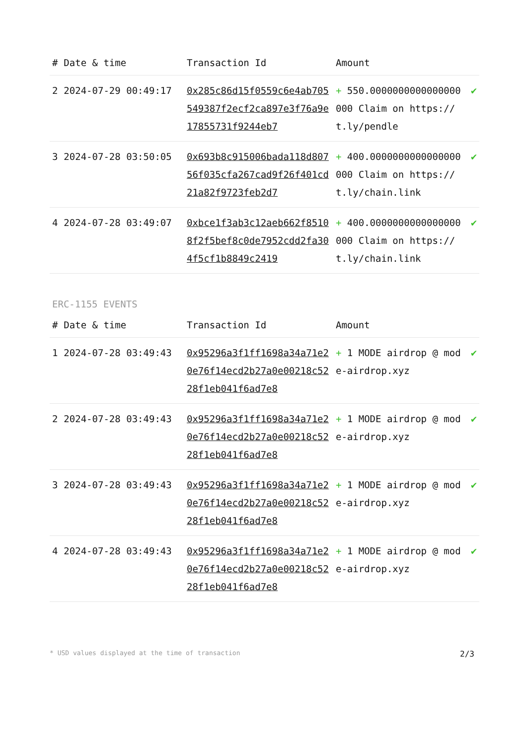| # | Date & time | Transaction Id | Amount | |
| --- | --- | --- | --- | --- |
| 2 | 2024-07-29 00:49:17 | 0x285c86d15f0559c6e4ab705549387f2ecf2ca897e3f76a9e17855731f9244eb7 | + 550.0000000000000000000 Claim on https://t.ly/pendle | ✔ |
| 3 | 2024-07-28 03:50:05 | 0x693b8c915006bada118d80756f035cfa267cad9f26f401cd21a82f9723feb2d7 | + 400.0000000000000000000 Claim on https://t.ly/chain.link | ✔ |
| 4 | 2024-07-28 03:49:07 | 0xbce1f3ab3c12aeb662f85108f2f5bef8c0de7952cdd2fa304f5cf1b8849c2419 | + 400.0000000000000000000 Claim on https://t.ly/chain.link | ✔ |
ERC-1155 EVENTS
| # | Date & time | Transaction Id | Amount | |
| --- | --- | --- | --- | --- |
| 1 | 2024-07-28 03:49:43 | 0x95296a3f1ff1698a34a71e20e76f14ecd2b27a0e00218c5228f1eb041f6ad7e8 | + 1 MODE airdrop @ mode-airdrop.xyz | ✔ |
| 2 | 2024-07-28 03:49:43 | 0x95296a3f1ff1698a34a71e20e76f14ecd2b27a0e00218c5228f1eb041f6ad7e8 | + 1 MODE airdrop @ mode-airdrop.xyz | ✔ |
| 3 | 2024-07-28 03:49:43 | 0x95296a3f1ff1698a34a71e20e76f14ecd2b27a0e00218c5228f1eb041f6ad7e8 | + 1 MODE airdrop @ mode-airdrop.xyz | ✔ |
| 4 | 2024-07-28 03:49:43 | 0x95296a3f1ff1698a34a71e20e76f14ecd2b27a0e00218c5228f1eb041f6ad7e8 | + 1 MODE airdrop @ mode-airdrop.xyz | ✔ |
* USD values displayed at the time of transaction 2/3